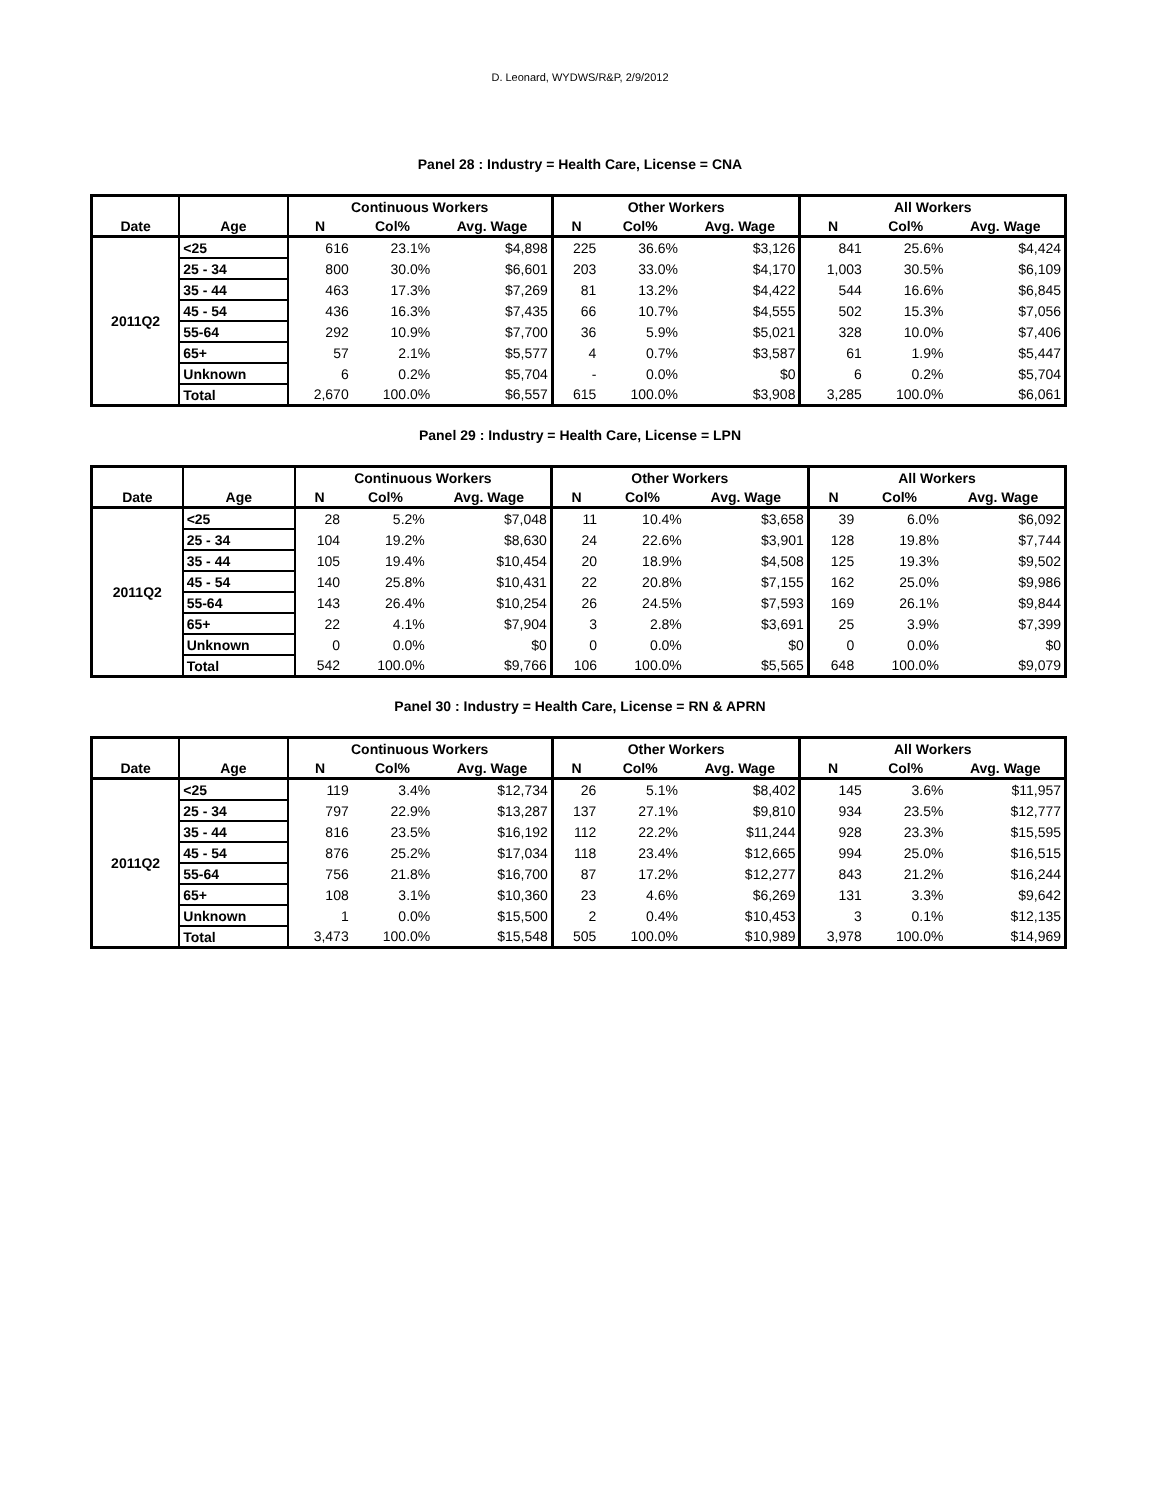D. Leonard, WYDWS/R&P, 2/9/2012
Panel 28 : Industry = Health Care, License = CNA
| | | Continuous Workers | | | Other Workers | | | All Workers | | |
| --- | --- | --- | --- | --- | --- | --- | --- | --- | --- | --- |
| Date | Age | N | Col% | Avg. Wage | N | Col% | Avg. Wage | N | Col% | Avg. Wage |
| 2011Q2 | <25 | 616 | 23.1% | $4,898 | 225 | 36.6% | $3,126 | 841 | 25.6% | $4,424 |
| | 25 - 34 | 800 | 30.0% | $6,601 | 203 | 33.0% | $4,170 | 1,003 | 30.5% | $6,109 |
| | 35 - 44 | 463 | 17.3% | $7,269 | 81 | 13.2% | $4,422 | 544 | 16.6% | $6,845 |
| | 45 - 54 | 436 | 16.3% | $7,435 | 66 | 10.7% | $4,555 | 502 | 15.3% | $7,056 |
| | 55-64 | 292 | 10.9% | $7,700 | 36 | 5.9% | $5,021 | 328 | 10.0% | $7,406 |
| | 65+ | 57 | 2.1% | $5,577 | 4 | 0.7% | $3,587 | 61 | 1.9% | $5,447 |
| | Unknown | 6 | 0.2% | $5,704 | - | 0.0% | $0 | 6 | 0.2% | $5,704 |
| | Total | 2,670 | 100.0% | $6,557 | 615 | 100.0% | $3,908 | 3,285 | 100.0% | $6,061 |
Panel 29 : Industry = Health Care, License = LPN
| | | Continuous Workers | | | Other Workers | | | All Workers | | |
| --- | --- | --- | --- | --- | --- | --- | --- | --- | --- | --- |
| Date | Age | N | Col% | Avg. Wage | N | Col% | Avg. Wage | N | Col% | Avg. Wage |
| 2011Q2 | <25 | 28 | 5.2% | $7,048 | 11 | 10.4% | $3,658 | 39 | 6.0% | $6,092 |
| | 25 - 34 | 104 | 19.2% | $8,630 | 24 | 22.6% | $3,901 | 128 | 19.8% | $7,744 |
| | 35 - 44 | 105 | 19.4% | $10,454 | 20 | 18.9% | $4,508 | 125 | 19.3% | $9,502 |
| | 45 - 54 | 140 | 25.8% | $10,431 | 22 | 20.8% | $7,155 | 162 | 25.0% | $9,986 |
| | 55-64 | 143 | 26.4% | $10,254 | 26 | 24.5% | $7,593 | 169 | 26.1% | $9,844 |
| | 65+ | 22 | 4.1% | $7,904 | 3 | 2.8% | $3,691 | 25 | 3.9% | $7,399 |
| | Unknown | 0 | 0.0% | $0 | 0 | 0.0% | $0 | 0 | 0.0% | $0 |
| | Total | 542 | 100.0% | $9,766 | 106 | 100.0% | $5,565 | 648 | 100.0% | $9,079 |
Panel 30 : Industry = Health Care, License = RN & APRN
| | | Continuous Workers | | | Other Workers | | | All Workers | | |
| --- | --- | --- | --- | --- | --- | --- | --- | --- | --- | --- |
| Date | Age | N | Col% | Avg. Wage | N | Col% | Avg. Wage | N | Col% | Avg. Wage |
| 2011Q2 | <25 | 119 | 3.4% | $12,734 | 26 | 5.1% | $8,402 | 145 | 3.6% | $11,957 |
| | 25 - 34 | 797 | 22.9% | $13,287 | 137 | 27.1% | $9,810 | 934 | 23.5% | $12,777 |
| | 35 - 44 | 816 | 23.5% | $16,192 | 112 | 22.2% | $11,244 | 928 | 23.3% | $15,595 |
| | 45 - 54 | 876 | 25.2% | $17,034 | 118 | 23.4% | $12,665 | 994 | 25.0% | $16,515 |
| | 55-64 | 756 | 21.8% | $16,700 | 87 | 17.2% | $12,277 | 843 | 21.2% | $16,244 |
| | 65+ | 108 | 3.1% | $10,360 | 23 | 4.6% | $6,269 | 131 | 3.3% | $9,642 |
| | Unknown | 1 | 0.0% | $15,500 | 2 | 0.4% | $10,453 | 3 | 0.1% | $12,135 |
| | Total | 3,473 | 100.0% | $15,548 | 505 | 100.0% | $10,989 | 3,978 | 100.0% | $14,969 |